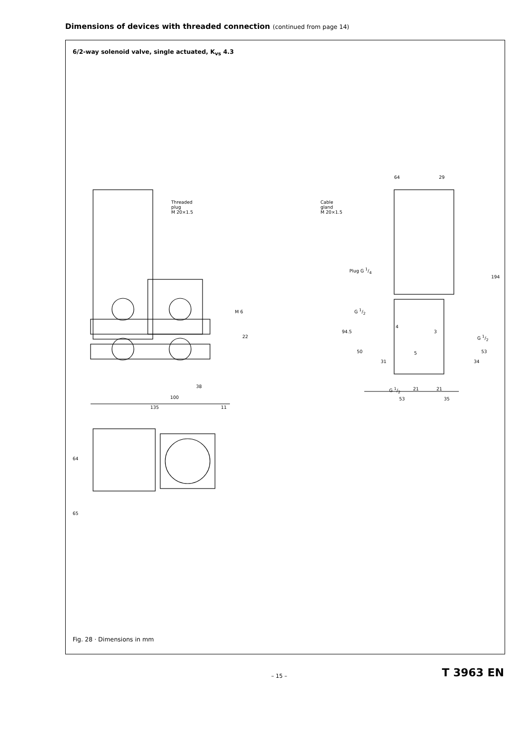Dimensions of devices with threaded connection (continued from page 14)
6/2-way solenoid valve, single actuated, K<sub>vs</sub> 4.3
Threaded
plug
M 20×1.5
Cable
gland
M 20×1.5
Plug G 1/4
G 1/2
4
3
5
G 1/2
64 29
194
94.5
50
31
53
34
G 1/2 21 21
53 35
M 6
22
38
100
135 11
64
65
Fig. 28 · Dimensions in mm
– 15 – T 3963 EN